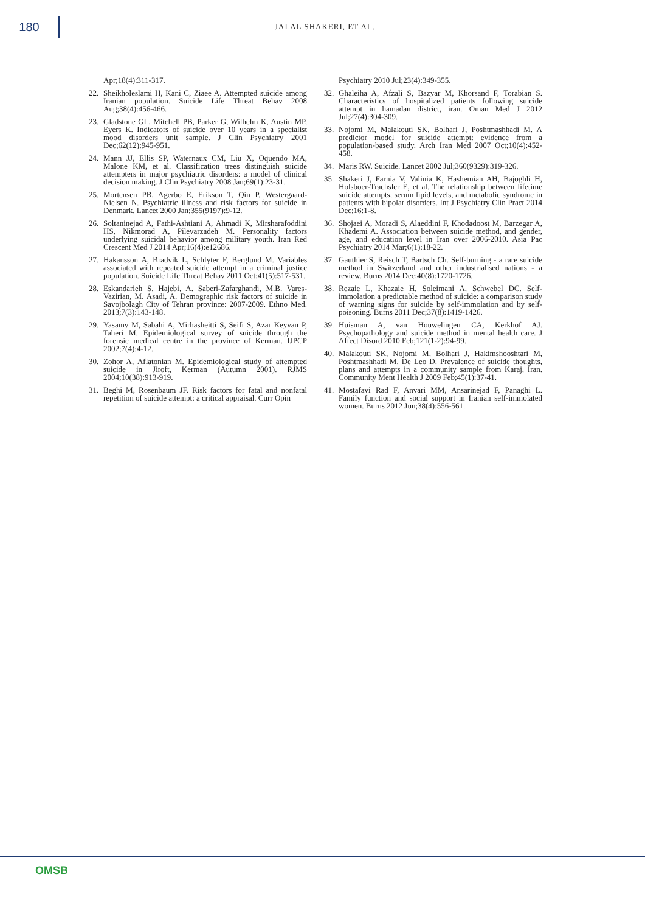180
JALAL SHAKERI, ET AL.
Apr;18(4):311-317.
22. Sheikholeslami H, Kani C, Ziaee A. Attempted suicide among Iranian population. Suicide Life Threat Behav 2008 Aug;38(4):456-466.
23. Gladstone GL, Mitchell PB, Parker G, Wilhelm K, Austin MP, Eyers K. Indicators of suicide over 10 years in a specialist mood disorders unit sample. J Clin Psychiatry 2001 Dec;62(12):945-951.
24. Mann JJ, Ellis SP, Waternaux CM, Liu X, Oquendo MA, Malone KM, et al. Classification trees distinguish suicide attempters in major psychiatric disorders: a model of clinical decision making. J Clin Psychiatry 2008 Jan;69(1):23-31.
25. Mortensen PB, Agerbo E, Erikson T, Qin P, Westergaard-Nielsen N. Psychiatric illness and risk factors for suicide in Denmark. Lancet 2000 Jan;355(9197):9-12.
26. Soltaninejad A, Fathi-Ashtiani A, Ahmadi K, Mirsharafoddini HS, Nikmorad A, Pilevarzadeh M. Personality factors underlying suicidal behavior among military youth. Iran Red Crescent Med J 2014 Apr;16(4):e12686.
27. Hakansson A, Bradvik L, Schlyter F, Berglund M. Variables associated with repeated suicide attempt in a criminal justice population. Suicide Life Threat Behav 2011 Oct;41(5):517-531.
28. Eskandarieh S. Hajebi, A. Saberi-Zafarghandi, M.B. Vares-Vazirian, M. Asadi, A. Demographic risk factors of suicide in Savojbolagh City of Tehran province: 2007-2009. Ethno Med. 2013;7(3):143-148.
29. Yasamy M, Sabahi A, Mirhasheitti S, Seifi S, Azar Keyvan P, Taheri M. Epidemiological survey of suicide through the forensic medical centre in the province of Kerman. IJPCP 2002;7(4):4-12.
30. Zohor A, Aflatonian M. Epidemiological study of attempted suicide in Jiroft, Kerman (Autumn 2001). RJMS 2004;10(38):913-919.
31. Beghi M, Rosenbaum JF. Risk factors for fatal and nonfatal repetition of suicide attempt: a critical appraisal. Curr Opin
Psychiatry 2010 Jul;23(4):349-355.
32. Ghaleiha A, Afzali S, Bazyar M, Khorsand F, Torabian S. Characteristics of hospitalized patients following suicide attempt in hamadan district, iran. Oman Med J 2012 Jul;27(4):304-309.
33. Nojomi M, Malakouti SK, Bolhari J, Poshtmashhadi M. A predictor model for suicide attempt: evidence from a population-based study. Arch Iran Med 2007 Oct;10(4):452-458.
34. Maris RW. Suicide. Lancet 2002 Jul;360(9329):319-326.
35. Shakeri J, Farnia V, Valinia K, Hashemian AH, Bajoghli H, Holsboer-Trachsler E, et al. The relationship between lifetime suicide attempts, serum lipid levels, and metabolic syndrome in patients with bipolar disorders. Int J Psychiatry Clin Pract 2014 Dec;16:1-8.
36. Shojaei A, Moradi S, Alaeddini F, Khodadoost M, Barzegar A, Khademi A. Association between suicide method, and gender, age, and education level in Iran over 2006-2010. Asia Pac Psychiatry 2014 Mar;6(1):18-22.
37. Gauthier S, Reisch T, Bartsch Ch. Self-burning - a rare suicide method in Switzerland and other industrialised nations - a review. Burns 2014 Dec;40(8):1720-1726.
38. Rezaie L, Khazaie H, Soleimani A, Schwebel DC. Self-immolation a predictable method of suicide: a comparison study of warning signs for suicide by self-immolation and by self-poisoning. Burns 2011 Dec;37(8):1419-1426.
39. Huisman A, van Houwelingen CA, Kerkhof AJ. Psychopathology and suicide method in mental health care. J Affect Disord 2010 Feb;121(1-2):94-99.
40. Malakouti SK, Nojomi M, Bolhari J, Hakimshooshtari M, Poshtmashhadi M, De Leo D. Prevalence of suicide thoughts, plans and attempts in a community sample from Karaj, Iran. Community Ment Health J 2009 Feb;45(1):37-41.
41. Mostafavi Rad F, Anvari MM, Ansarinejad F, Panaghi L. Family function and social support in Iranian self-immolated women. Burns 2012 Jun;38(4):556-561.
OMSB